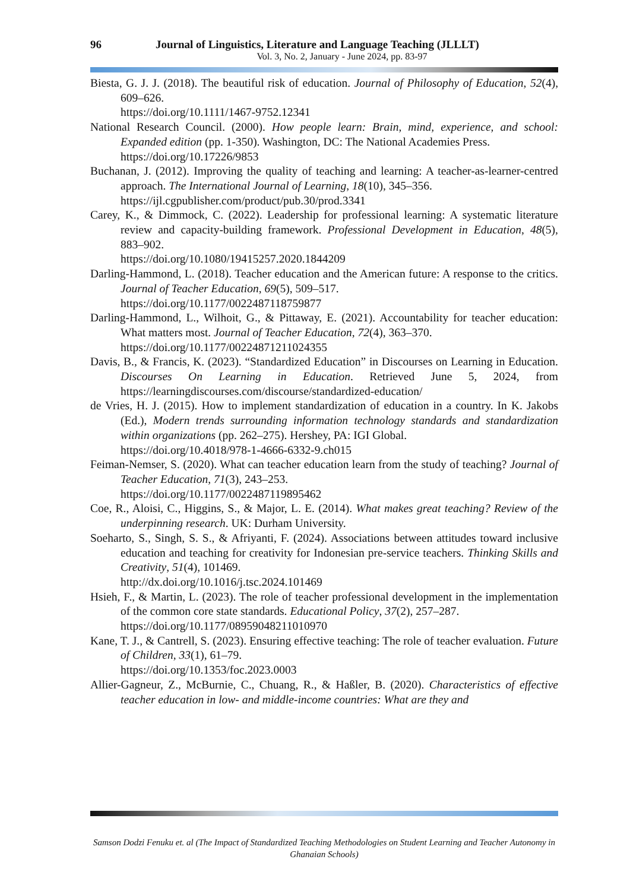96 Journal of Linguistics, Literature and Language Teaching (JLLLT)
Vol. 3, No. 2, January - June 2024, pp. 83-97
Biesta, G. J. J. (2018). The beautiful risk of education. Journal of Philosophy of Education, 52(4), 609–626.
https://doi.org/10.1111/1467-9752.12341
National Research Council. (2000). How people learn: Brain, mind, experience, and school: Expanded edition (pp. 1-350). Washington, DC: The National Academies Press.
https://doi.org/10.17226/9853
Buchanan, J. (2012). Improving the quality of teaching and learning: A teacher-as-learner-centred approach. The International Journal of Learning, 18(10), 345–356.
https://ijl.cgpublisher.com/product/pub.30/prod.3341
Carey, K., & Dimmock, C. (2022). Leadership for professional learning: A systematic literature review and capacity-building framework. Professional Development in Education, 48(5), 883–902.
https://doi.org/10.1080/19415257.2020.1844209
Darling-Hammond, L. (2018). Teacher education and the American future: A response to the critics. Journal of Teacher Education, 69(5), 509–517.
https://doi.org/10.1177/0022487118759877
Darling-Hammond, L., Wilhoit, G., & Pittaway, E. (2021). Accountability for teacher education: What matters most. Journal of Teacher Education, 72(4), 363–370.
https://doi.org/10.1177/00224871211024355
Davis, B., & Francis, K. (2023). “Standardized Education” in Discourses on Learning in Education. Discourses On Learning in Education. Retrieved June 5, 2024, from https://learningdiscourses.com/discourse/standardized-education/
de Vries, H. J. (2015). How to implement standardization of education in a country. In K. Jakobs (Ed.), Modern trends surrounding information technology standards and standardization within organizations (pp. 262–275). Hershey, PA: IGI Global.
https://doi.org/10.4018/978-1-4666-6332-9.ch015
Feiman-Nemser, S. (2020). What can teacher education learn from the study of teaching? Journal of Teacher Education, 71(3), 243–253.
https://doi.org/10.1177/0022487119895462
Coe, R., Aloisi, C., Higgins, S., & Major, L. E. (2014). What makes great teaching? Review of the underpinning research. UK: Durham University.
Soeharto, S., Singh, S. S., & Afriyanti, F. (2024). Associations between attitudes toward inclusive education and teaching for creativity for Indonesian pre-service teachers. Thinking Skills and Creativity, 51(4), 101469.
http://dx.doi.org/10.1016/j.tsc.2024.101469
Hsieh, F., & Martin, L. (2023). The role of teacher professional development in the implementation of the common core state standards. Educational Policy, 37(2), 257–287.
https://doi.org/10.1177/08959048211010970
Kane, T. J., & Cantrell, S. (2023). Ensuring effective teaching: The role of teacher evaluation. Future of Children, 33(1), 61–79.
https://doi.org/10.1353/foc.2023.0003
Allier-Gagneur, Z., McBurnie, C., Chuang, R., & Haßler, B. (2020). Characteristics of effective teacher education in low- and middle-income countries: What are they and
Samson Dodzi Fenuku et. al (The Impact of Standardized Teaching Methodologies on Student Learning and Teacher Autonomy in Ghanaian Schools)